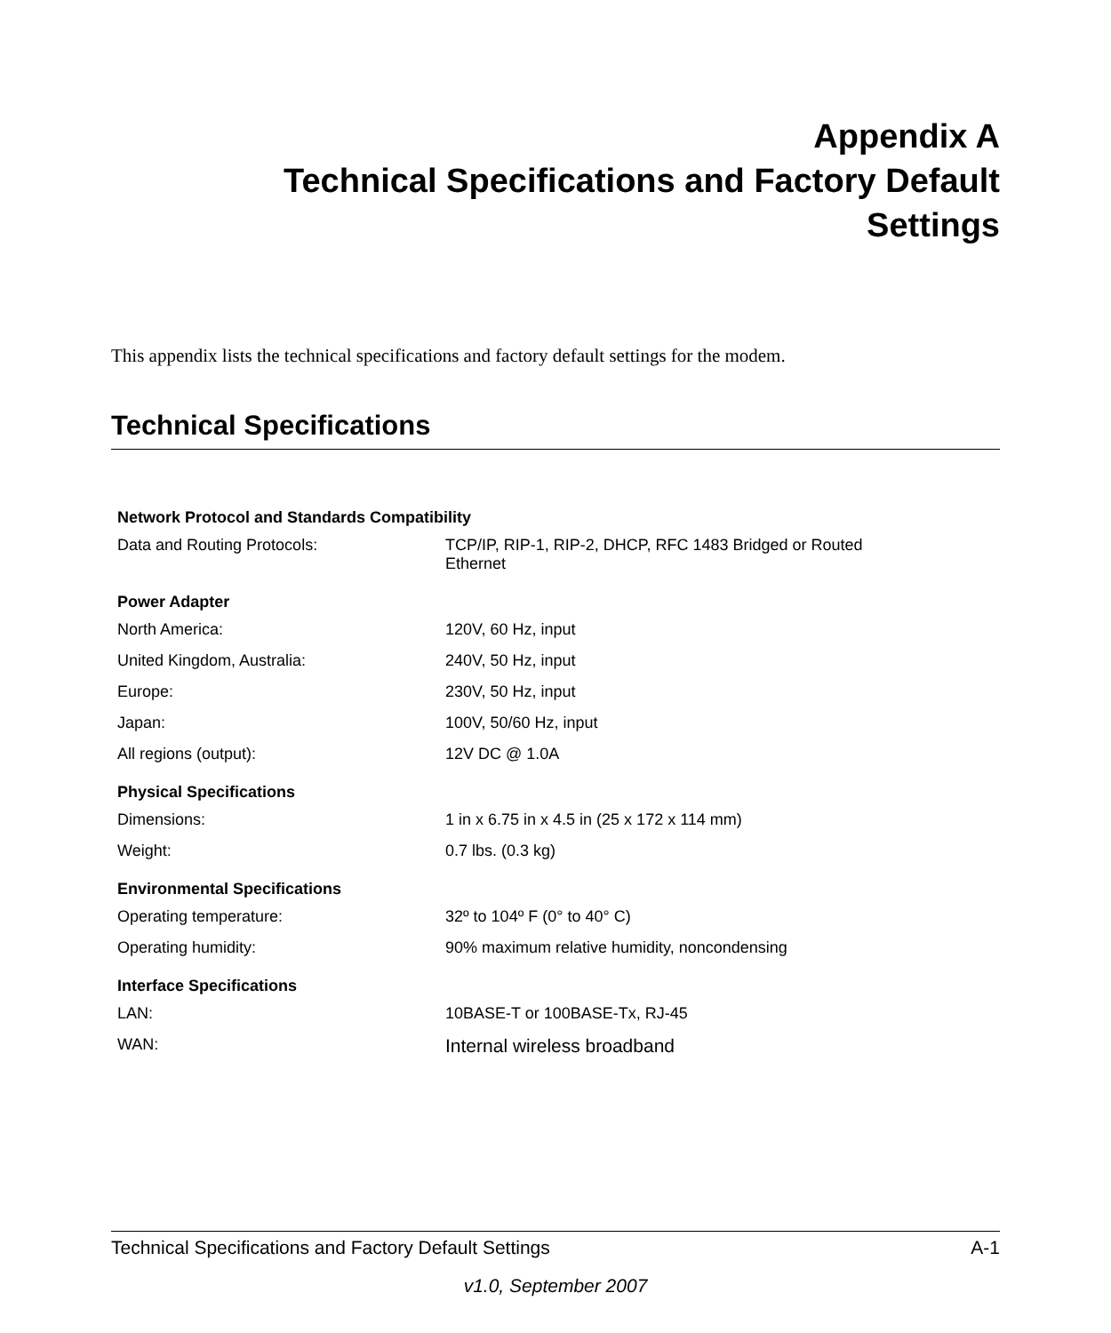Appendix A
Technical Specifications and Factory Default
Settings
This appendix lists the technical specifications and factory default settings for the modem.
Technical Specifications
| Network Protocol and Standards Compatibility | |
| --- | --- |
| Data and Routing Protocols: | TCP/IP, RIP-1, RIP-2, DHCP, RFC 1483 Bridged or Routed Ethernet |
| Power Adapter | |
| North America: | 120V, 60 Hz, input |
| United Kingdom, Australia: | 240V, 50 Hz, input |
| Europe: | 230V, 50 Hz, input |
| Japan: | 100V, 50/60 Hz, input |
| All regions (output): | 12V DC @ 1.0A |
| Physical Specifications | |
| Dimensions: | 1 in x 6.75 in x 4.5 in (25 x 172 x 114 mm) |
| Weight: | 0.7 lbs. (0.3 kg) |
| Environmental Specifications | |
| Operating temperature: | 32º to 104º F (0° to 40° C) |
| Operating humidity: | 90% maximum relative humidity, noncondensing |
| Interface Specifications | |
| LAN: | 10BASE-T or 100BASE-Tx, RJ-45 |
| WAN: | Internal wireless broadband |
Technical Specifications and Factory Default Settings A-1
v1.0, September 2007